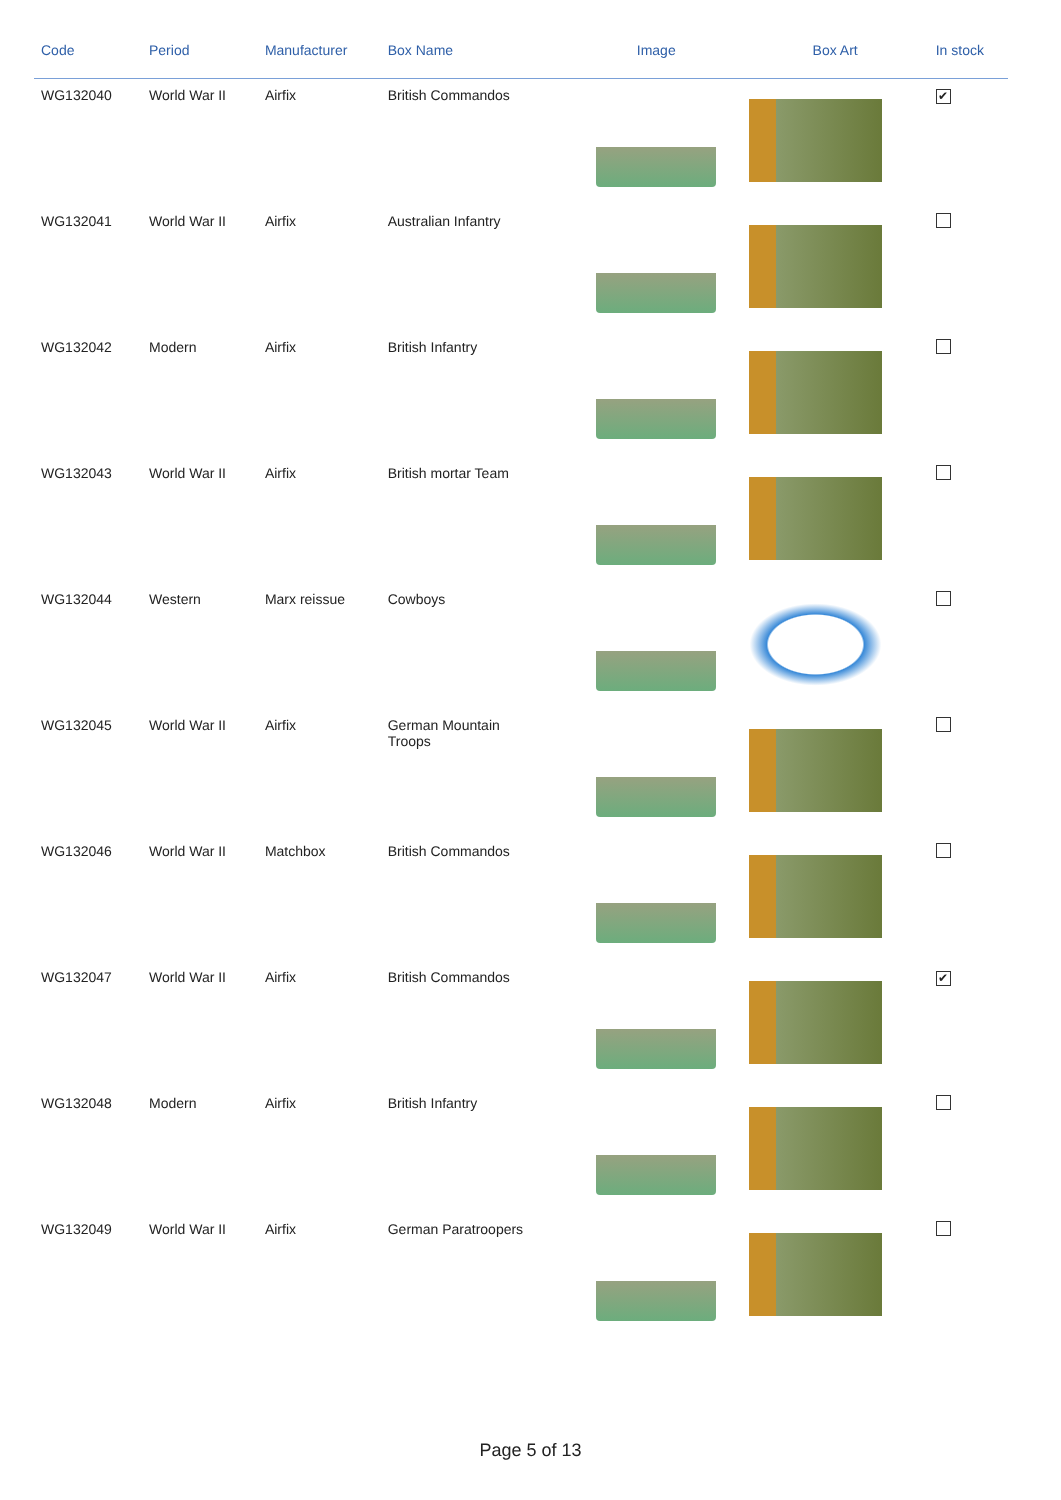| Code | Period | Manufacturer | Box Name | Image | Box Art | In stock |
| --- | --- | --- | --- | --- | --- | --- |
| WG132040 | World War II | Airfix | British Commandos | | | ✔ |
| WG132041 | World War II | Airfix | Australian Infantry | | | |
| WG132042 | Modern | Airfix | British Infantry | | | |
| WG132043 | World War II | Airfix | British mortar Team | | | |
| WG132044 | Western | Marx reissue | Cowboys | | | |
| WG132045 | World War II | Airfix | German Mountain Troops | | | |
| WG132046 | World War II | Matchbox | British Commandos | | | |
| WG132047 | World War II | Airfix | British Commandos | | | ✔ |
| WG132048 | Modern | Airfix | British Infantry | | | |
| WG132049 | World War II | Airfix | German Paratroopers | | | |
Page 5 of 13